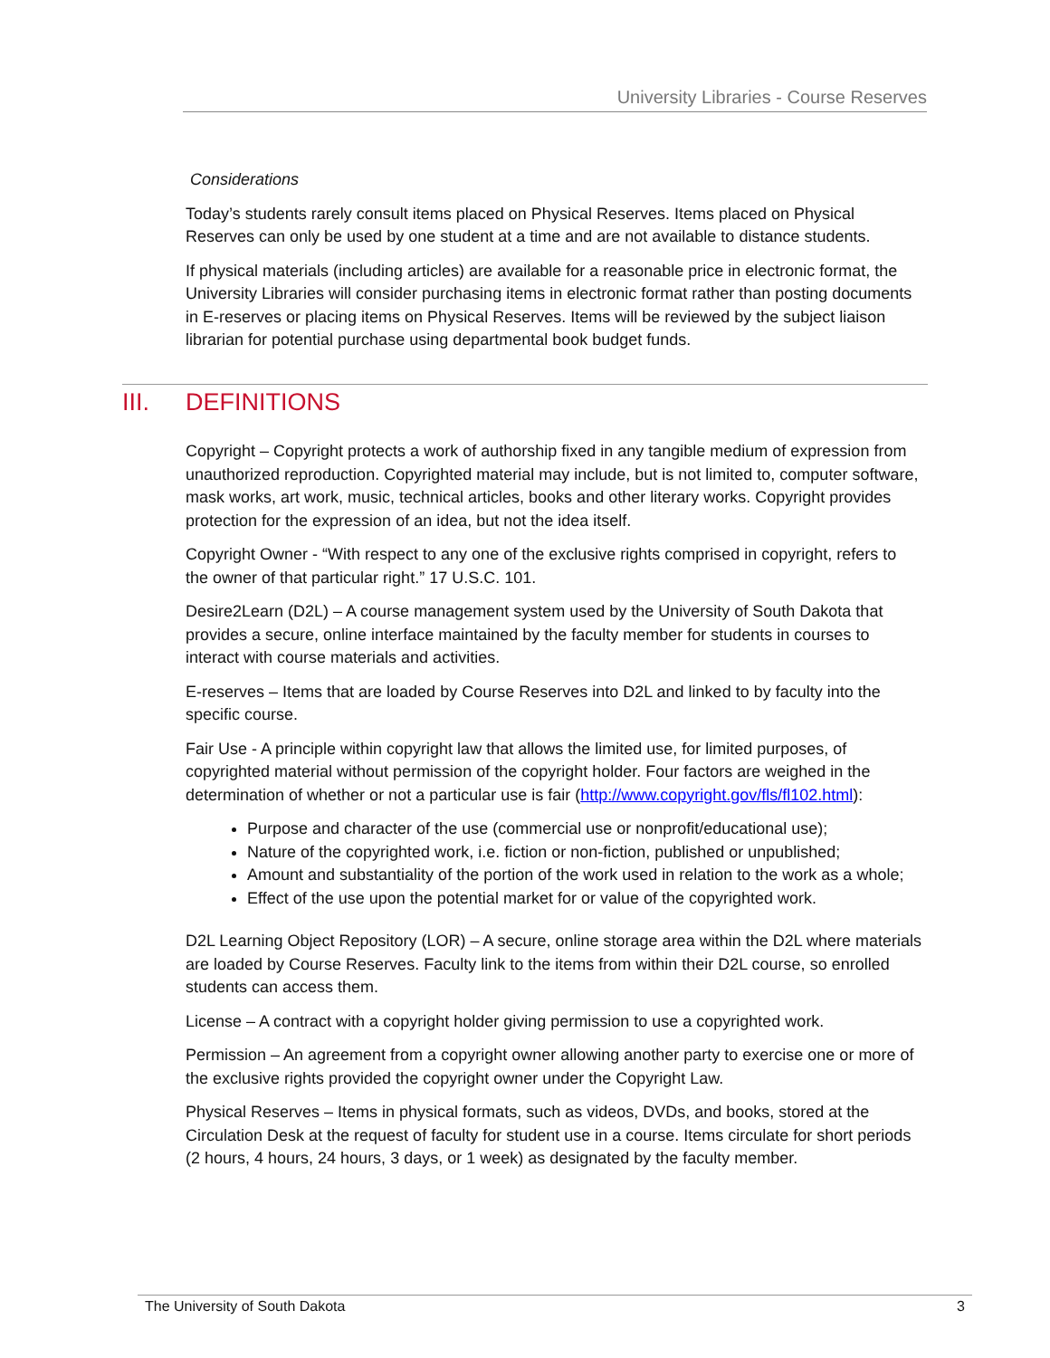University Libraries - Course Reserves
Considerations
Today’s students rarely consult items placed on Physical Reserves. Items placed on Physical Reserves can only be used by one student at a time and are not available to distance students.
If physical materials (including articles) are available for a reasonable price in electronic format, the University Libraries will consider purchasing items in electronic format rather than posting documents in E-reserves or placing items on Physical Reserves. Items will be reviewed by the subject liaison librarian for potential purchase using departmental book budget funds.
III. DEFINITIONS
Copyright – Copyright protects a work of authorship fixed in any tangible medium of expression from unauthorized reproduction. Copyrighted material may include, but is not limited to, computer software, mask works, art work, music, technical articles, books and other literary works. Copyright provides protection for the expression of an idea, but not the idea itself.
Copyright Owner - “With respect to any one of the exclusive rights comprised in copyright, refers to the owner of that particular right.” 17 U.S.C. 101.
Desire2Learn (D2L) – A course management system used by the University of South Dakota that provides a secure, online interface maintained by the faculty member for students in courses to interact with course materials and activities.
E-reserves – Items that are loaded by Course Reserves into D2L and linked to by faculty into the specific course.
Fair Use - A principle within copyright law that allows the limited use, for limited purposes, of copyrighted material without permission of the copyright holder. Four factors are weighed in the determination of whether or not a particular use is fair (http://www.copyright.gov/fls/fl102.html):
Purpose and character of the use (commercial use or nonprofit/educational use);
Nature of the copyrighted work, i.e. fiction or non-fiction, published or unpublished;
Amount and substantiality of the portion of the work used in relation to the work as a whole;
Effect of the use upon the potential market for or value of the copyrighted work.
D2L Learning Object Repository (LOR) – A secure, online storage area within the D2L where materials are loaded by Course Reserves. Faculty link to the items from within their D2L course, so enrolled students can access them.
License – A contract with a copyright holder giving permission to use a copyrighted work.
Permission – An agreement from a copyright owner allowing another party to exercise one or more of the exclusive rights provided the copyright owner under the Copyright Law.
Physical Reserves – Items in physical formats, such as videos, DVDs, and books, stored at the Circulation Desk at the request of faculty for student use in a course. Items circulate for short periods (2 hours, 4 hours, 24 hours, 3 days, or 1 week) as designated by the faculty member.
The University of South Dakota 3